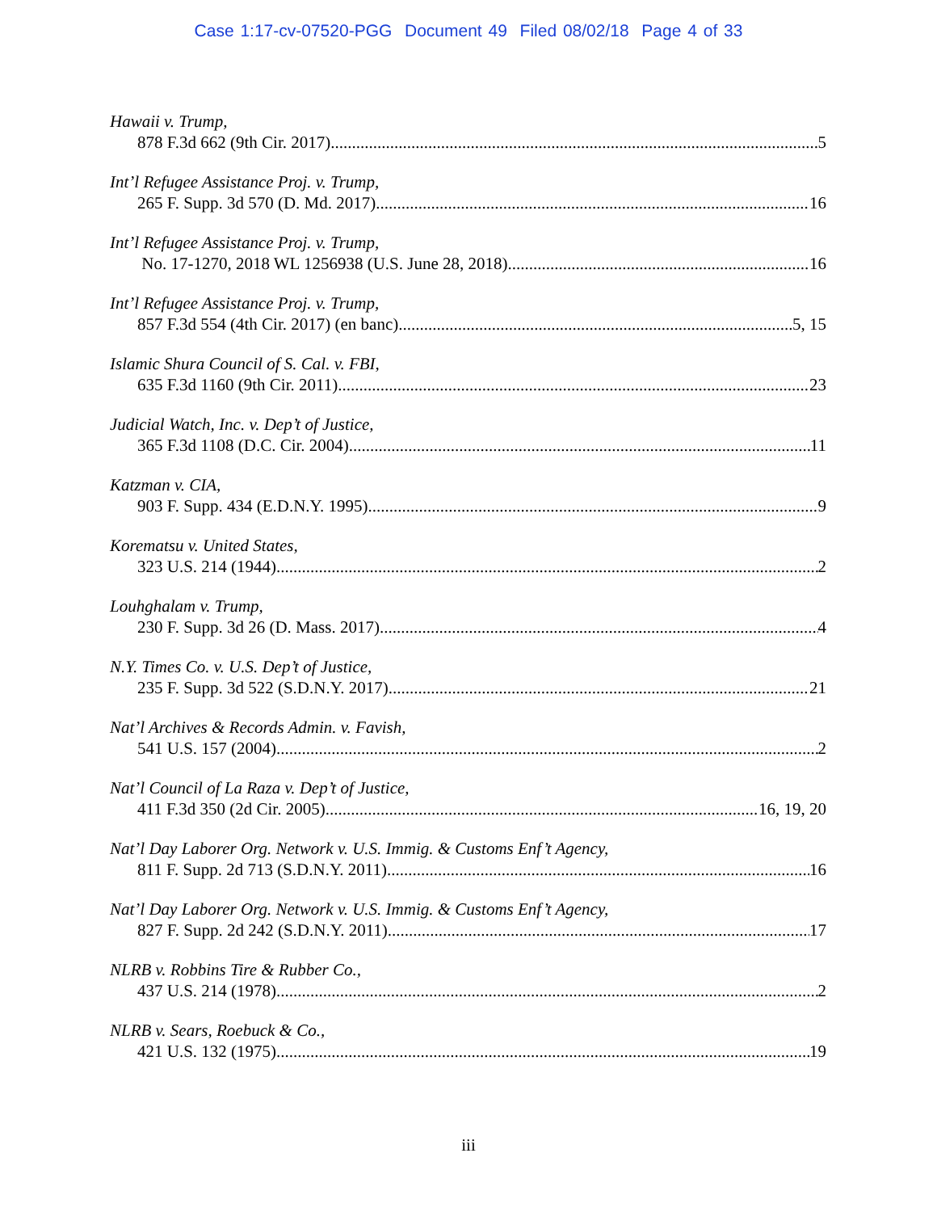Case 1:17-cv-07520-PGG Document 49 Filed 08/02/18 Page 4 of 33
Hawaii v. Trump,
878 F.3d 662 (9th Cir. 2017) 5
Int’l Refugee Assistance Proj. v. Trump,
265 F. Supp. 3d 570 (D. Md. 2017) 16
Int’l Refugee Assistance Proj. v. Trump,
No. 17-1270, 2018 WL 1256938 (U.S. June 28, 2018) 16
Int’l Refugee Assistance Proj. v. Trump,
857 F.3d 554 (4th Cir. 2017) (en banc) 5, 15
Islamic Shura Council of S. Cal. v. FBI,
635 F.3d 1160 (9th Cir. 2011) 23
Judicial Watch, Inc. v. Dep’t of Justice,
365 F.3d 1108 (D.C. Cir. 2004) 11
Katzman v. CIA,
903 F. Supp. 434 (E.D.N.Y. 1995) 9
Korematsu v. United States,
323 U.S. 214 (1944) 2
Louhghalam v. Trump,
230 F. Supp. 3d 26 (D. Mass. 2017) 4
N.Y. Times Co. v. U.S. Dep’t of Justice,
235 F. Supp. 3d 522 (S.D.N.Y. 2017) 21
Nat’l Archives & Records Admin. v. Favish,
541 U.S. 157 (2004) 2
Nat’l Council of La Raza v. Dep’t of Justice,
411 F.3d 350 (2d Cir. 2005) 16, 19, 20
Nat’l Day Laborer Org. Network v. U.S. Immig. & Customs Enf’t Agency,
811 F. Supp. 2d 713 (S.D.N.Y. 2011) 16
Nat’l Day Laborer Org. Network v. U.S. Immig. & Customs Enf’t Agency,
827 F. Supp. 2d 242 (S.D.N.Y. 2011) 17
NLRB v. Robbins Tire & Rubber Co.,
437 U.S. 214 (1978) 2
NLRB v. Sears, Roebuck & Co.,
421 U.S. 132 (1975) 19
iii